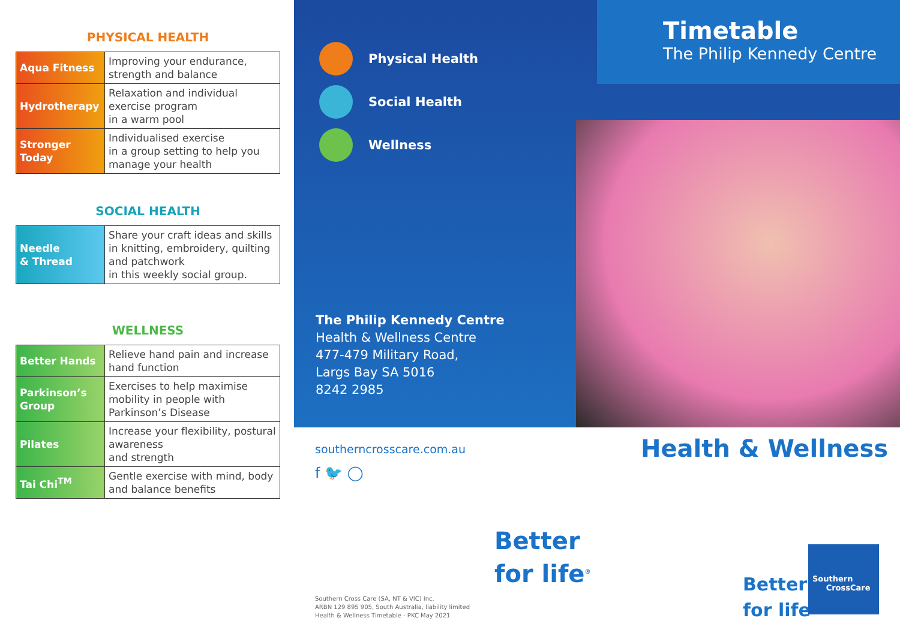PHYSICAL HEALTH
| Aqua Fitness | Improving your endurance, strength and balance |
| Hydrotherapy | Relaxation and individual exercise program in a warm pool |
| Stronger Today | Individualised exercise in a group setting to help you manage your health |
SOCIAL HEALTH
| Needle & Thread | Share your craft ideas and skills in knitting, embroidery, quilting and patchwork in this weekly social group. |
WELLNESS
| Better Hands | Relieve hand pain and increase hand function |
| Parkinson’s Group | Exercises to help maximise mobility in people with Parkinson’s Disease |
| Pilates | Increase your flexibility, postural awareness and strength |
| Tai Chi<sup>TM</sup> | Gentle exercise with mind, body and balance benefits |
Physical Health
Social Health
Wellness
The Philip Kennedy Centre
Health & Wellness Centre
477-479 Military Road,
Largs Bay SA 5016
8242 2985
Timetable
The Philip Kennedy Centre
southerncrosscare.com.au
f 🐦 ◯
Better
for life<sup>®</sup>
Southern Cross Care (SA, NT & VIC) Inc,
ARBN 129 895 905, South Australia, liability limited
Health & Wellness Timetable - PKC May 2021
Health & Wellness
Better
for life<sup>®</sup>
Southern
CrossCare